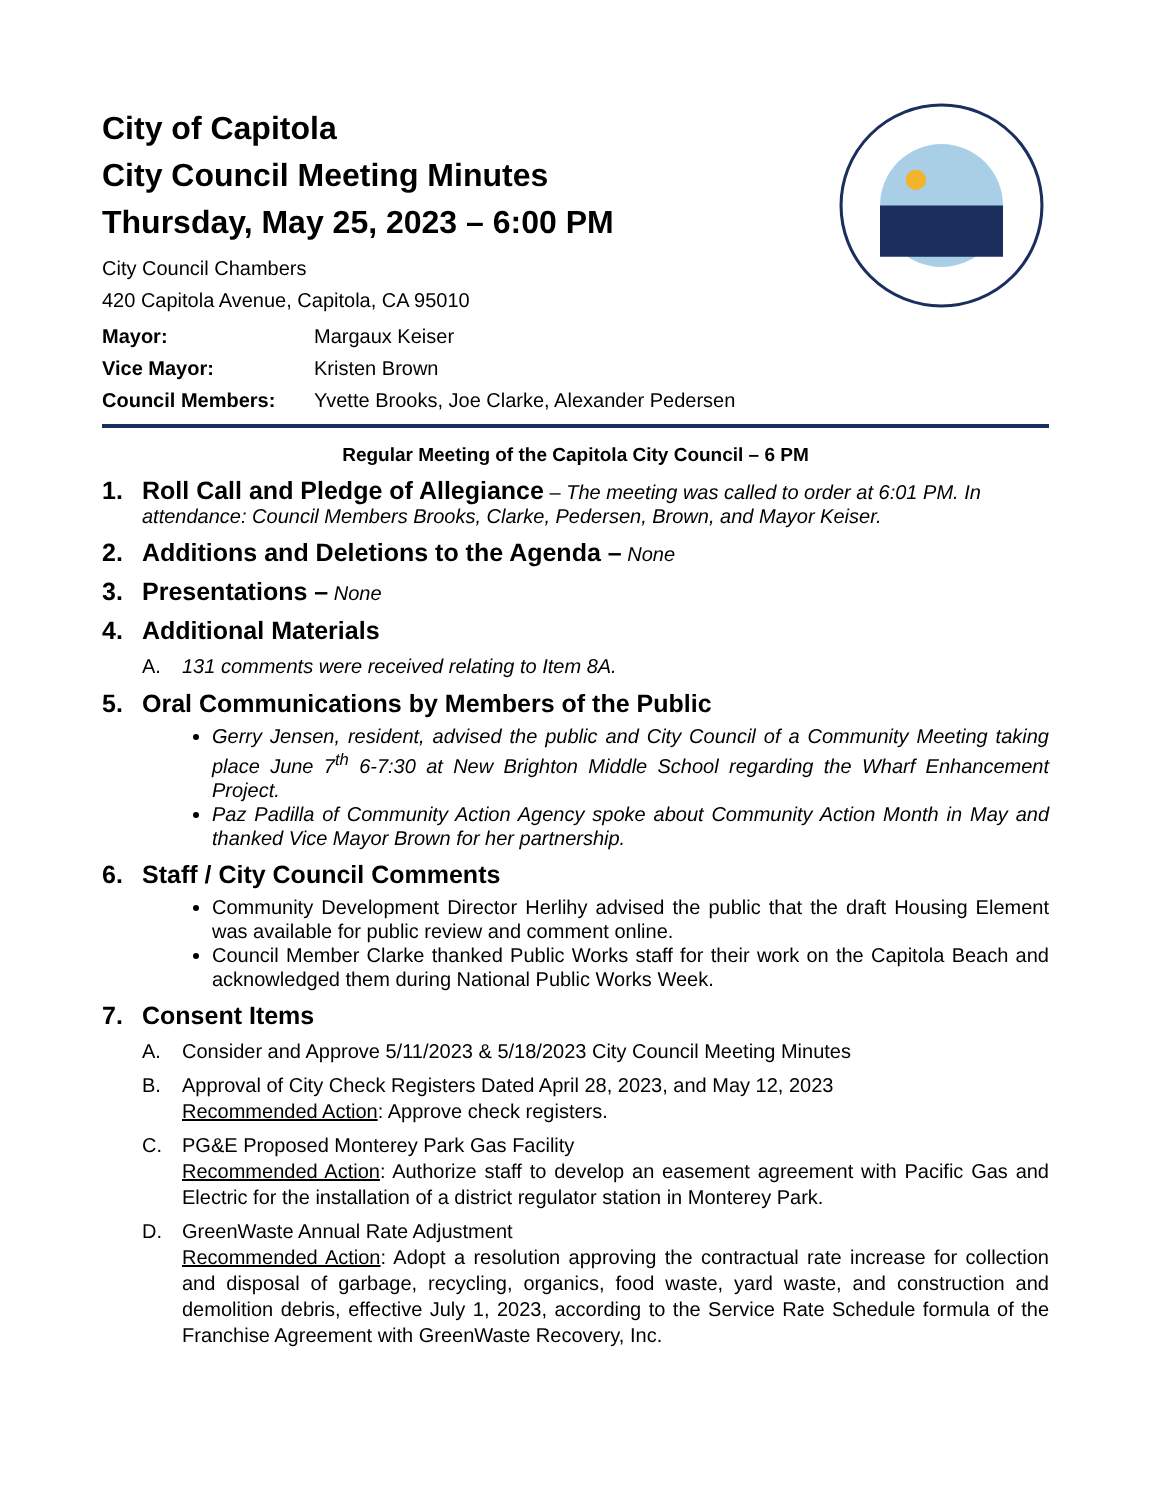City of Capitola
City Council Meeting Minutes
Thursday, May 25, 2023 – 6:00 PM
City Council Chambers
420 Capitola Avenue, Capitola, CA 95010
Mayor: Margaux Keiser Vice Mayor: Kristen Brown Council Members: Yvette Brooks, Joe Clarke, Alexander Pedersen
Regular Meeting of the Capitola City Council – 6 PM
1. Roll Call and Pledge of Allegiance – The meeting was called to order at 6:01 PM. In attendance: Council Members Brooks, Clarke, Pedersen, Brown, and Mayor Keiser.
2. Additions and Deletions to the Agenda – None
3. Presentations – None
4. Additional Materials
A. 131 comments were received relating to Item 8A.
5. Oral Communications by Members of the Public
Gerry Jensen, resident, advised the public and City Council of a Community Meeting taking place June 7<sup>th</sup> 6-7:30 at New Brighton Middle School regarding the Wharf Enhancement Project.
Paz Padilla of Community Action Agency spoke about Community Action Month in May and thanked Vice Mayor Brown for her partnership.
6. Staff / City Council Comments
Community Development Director Herlihy advised the public that the draft Housing Element was available for public review and comment online.
Council Member Clarke thanked Public Works staff for their work on the Capitola Beach and acknowledged them during National Public Works Week.
7. Consent Items
A. Consider and Approve 5/11/2023 & 5/18/2023 City Council Meeting Minutes
B. Approval of City Check Registers Dated April 28, 2023, and May 12, 2023
Recommended Action: Approve check registers.
C. PG&E Proposed Monterey Park Gas Facility
Recommended Action: Authorize staff to develop an easement agreement with Pacific Gas and Electric for the installation of a district regulator station in Monterey Park.
D. GreenWaste Annual Rate Adjustment
Recommended Action: Adopt a resolution approving the contractual rate increase for collection and disposal of garbage, recycling, organics, food waste, yard waste, and construction and demolition debris, effective July 1, 2023, according to the Service Rate Schedule formula of the Franchise Agreement with GreenWaste Recovery, Inc.